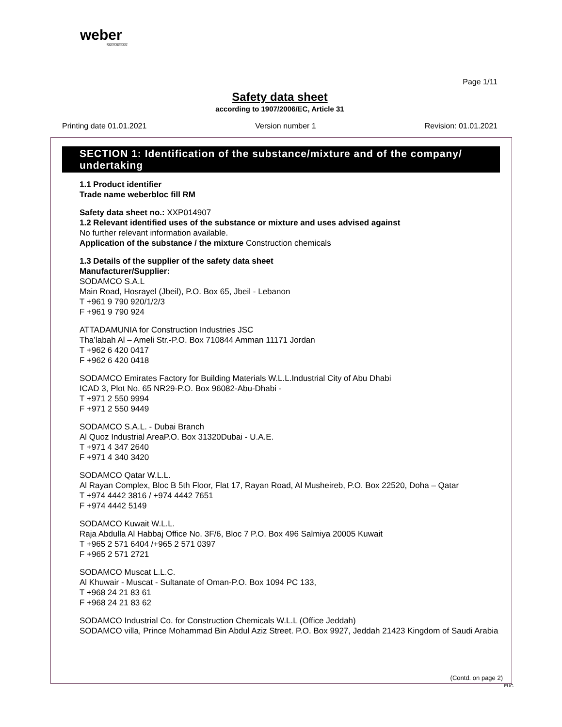weber
SAINT-GOBAIN
Page 1/11
Safety data sheet
according to 1907/2006/EC, Article 31
Printing date 01.01.2021 Version number 1 Revision: 01.01.2021
SECTION 1: Identification of the substance/mixture and of the company/ undertaking
1.1 Product identifier
Trade name weberbloc fill RM
Safety data sheet no.: XXP014907
1.2 Relevant identified uses of the substance or mixture and uses advised against
No further relevant information available.
Application of the substance / the mixture Construction chemicals
1.3 Details of the supplier of the safety data sheet
Manufacturer/Supplier:
SODAMCO S.A.L
Main Road, Hosrayel (Jbeil), P.O. Box 65, Jbeil - Lebanon
T +961 9 790 920/1/2/3
F +961 9 790 924
ATTADAMUNIA for Construction Industries JSC
Tha’labah Al – Ameli Str.-P.O. Box 710844 Amman 11171 Jordan
T +962 6 420 0417
F +962 6 420 0418
SODAMCO Emirates Factory for Building Materials W.L.L.Industrial City of Abu Dhabi
ICAD 3, Plot No. 65 NR29-P.O. Box 96082-Abu-Dhabi -
T +971 2 550 9994
F +971 2 550 9449
SODAMCO S.A.L. - Dubai Branch
Al Quoz Industrial AreaP.O. Box 31320Dubai - U.A.E.
T +971 4 347 2640
F +971 4 340 3420
SODAMCO Qatar W.L.L.
Al Rayan Complex, Bloc B 5th Floor, Flat 17, Rayan Road, Al Musheireb, P.O. Box 22520, Doha – Qatar
T +974 4442 3816 / +974 4442 7651
F +974 4442 5149
SODAMCO Kuwait W.L.L.
Raja Abdulla Al Habbaj Office No. 3F/6, Bloc 7 P.O. Box 496 Salmiya 20005 Kuwait
T +965 2 571 6404 /+965 2 571 0397
F +965 2 571 2721
SODAMCO Muscat L.L.C.
Al Khuwair - Muscat - Sultanate of Oman-P.O. Box 1094 PC 133,
T +968 24 21 83 61
F +968 24 21 83 62
SODAMCO Industrial Co. for Construction Chemicals W.L.L (Office Jeddah)
SODAMCO villa, Prince Mohammad Bin Abdul Aziz Street. P.O. Box 9927, Jeddah 21423 Kingdom of Saudi Arabia
(Contd. on page 2)
EUG